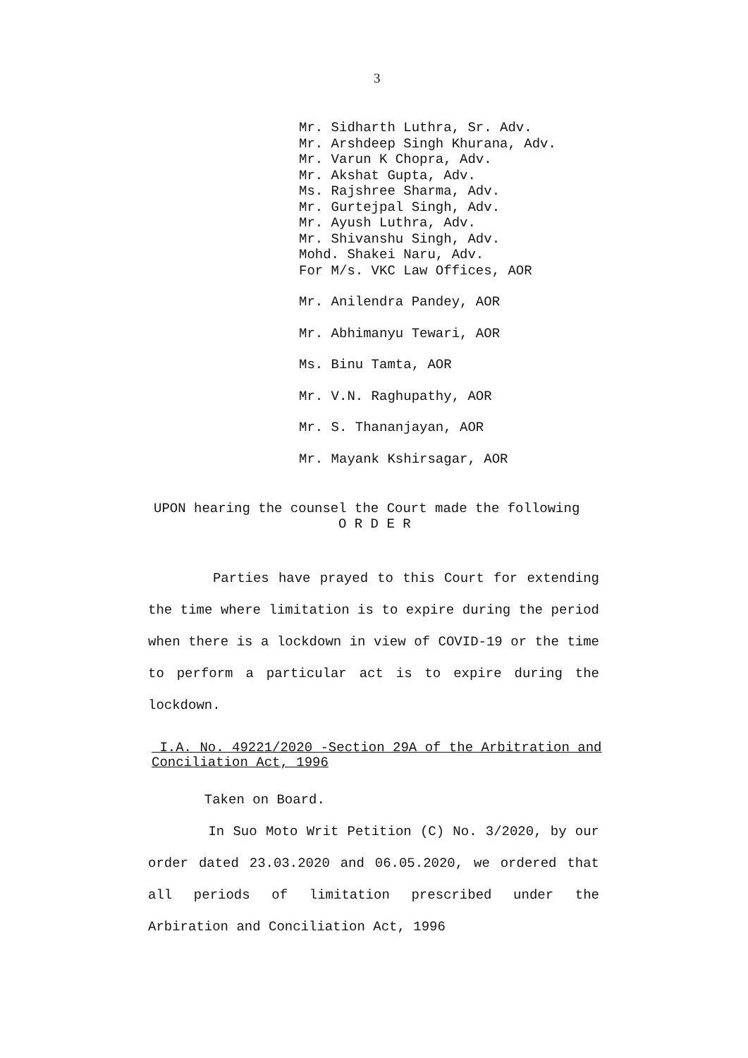3
Mr. Sidharth Luthra, Sr. Adv.
Mr. Arshdeep Singh Khurana, Adv.
Mr. Varun K Chopra, Adv.
Mr. Akshat Gupta, Adv.
Ms. Rajshree Sharma, Adv.
Mr. Gurtejpal Singh, Adv.
Mr. Ayush Luthra, Adv.
Mr. Shivanshu Singh, Adv.
Mohd. Shakei Naru, Adv.
For M/s. VKC Law Offices, AOR
Mr. Anilendra Pandey, AOR
Mr. Abhimanyu Tewari, AOR
Ms. Binu Tamta, AOR
Mr. V.N. Raghupathy, AOR
Mr. S. Thananjayan, AOR
Mr. Mayank Kshirsagar, AOR
UPON hearing the counsel the Court made the following
O R D E R
Parties have prayed to this Court for extending the time where limitation is to expire during the period when there is a lockdown in view of COVID-19 or the time to perform a particular act is to expire during the lockdown.
I.A. No. 49221/2020 -Section 29A of the Arbitration and Conciliation Act, 1996
Taken on Board.
In Suo Moto Writ Petition (C) No. 3/2020, by our order dated 23.03.2020 and 06.05.2020, we ordered that all periods of limitation prescribed under the Arbiration and Conciliation Act, 1996